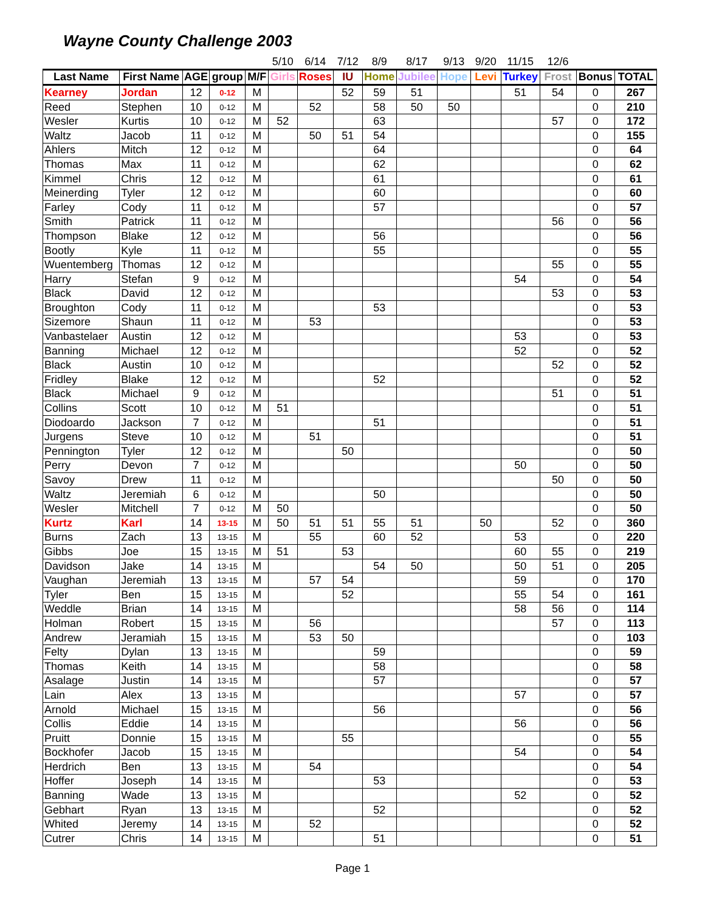Wayne County Challenge 2003
| | | | | | 5/10 | 6/14 | 7/12 | 8/9 | 8/17 | 9/13 | 9/20 | 11/15 | 12/6 | | |
| --- | --- | --- | --- | --- | --- | --- | --- | --- | --- | --- | --- | --- | --- | --- | --- |
| Last Name | First Name | AGE | group | M/F | Girls | Roses | IU | Home | Jubilee | Hope | Levi | Turkey | Frost | Bonus | TOTAL |
| Kearney | Jordan | 12 | 0-12 | M | | | 52 | 59 | 51 | | | 51 | 54 | 0 | 267 |
| Reed | Stephen | 10 | 0-12 | M | | 52 | | 58 | 50 | 50 | | | | 0 | 210 |
| Wesler | Kurtis | 10 | 0-12 | M | 52 | | | 63 | | | | | 57 | 0 | 172 |
| Waltz | Jacob | 11 | 0-12 | M | | 50 | 51 | 54 | | | | | | 0 | 155 |
| Ahlers | Mitch | 12 | 0-12 | M | | | | 64 | | | | | | 0 | 64 |
| Thomas | Max | 11 | 0-12 | M | | | | 62 | | | | | | 0 | 62 |
| Kimmel | Chris | 12 | 0-12 | M | | | | 61 | | | | | | 0 | 61 |
| Meinerding | Tyler | 12 | 0-12 | M | | | | 60 | | | | | | 0 | 60 |
| Farley | Cody | 11 | 0-12 | M | | | | 57 | | | | | | 0 | 57 |
| Smith | Patrick | 11 | 0-12 | M | | | | | | | | | 56 | 0 | 56 |
| Thompson | Blake | 12 | 0-12 | M | | | | 56 | | | | | | 0 | 56 |
| Bootly | Kyle | 11 | 0-12 | M | | | | 55 | | | | | | 0 | 55 |
| Wuentemberg | Thomas | 12 | 0-12 | M | | | | | | | | | 55 | 0 | 55 |
| Harry | Stefan | 9 | 0-12 | M | | | | | | | | 54 | | 0 | 54 |
| Black | David | 12 | 0-12 | M | | | | | | | | | 53 | 0 | 53 |
| Broughton | Cody | 11 | 0-12 | M | | | | 53 | | | | | | 0 | 53 |
| Sizemore | Shaun | 11 | 0-12 | M | | 53 | | | | | | | | 0 | 53 |
| Vanbastelaer | Austin | 12 | 0-12 | M | | | | | | | | 53 | | 0 | 53 |
| Banning | Michael | 12 | 0-12 | M | | | | | | | | 52 | | 0 | 52 |
| Black | Austin | 10 | 0-12 | M | | | | | | | | | 52 | 0 | 52 |
| Fridley | Blake | 12 | 0-12 | M | | | | 52 | | | | | | 0 | 52 |
| Black | Michael | 9 | 0-12 | M | | | | | | | | | 51 | 0 | 51 |
| Collins | Scott | 10 | 0-12 | M | 51 | | | | | | | | | 0 | 51 |
| Diodoardo | Jackson | 7 | 0-12 | M | | | | 51 | | | | | | 0 | 51 |
| Jurgens | Steve | 10 | 0-12 | M | | 51 | | | | | | | | 0 | 51 |
| Pennington | Tyler | 12 | 0-12 | M | | | 50 | | | | | | | 0 | 50 |
| Perry | Devon | 7 | 0-12 | M | | | | | | | | 50 | | 0 | 50 |
| Savoy | Drew | 11 | 0-12 | M | | | | | | | | | 50 | 0 | 50 |
| Waltz | Jeremiah | 6 | 0-12 | M | | | | 50 | | | | | | 0 | 50 |
| Wesler | Mitchell | 7 | 0-12 | M | 50 | | | | | | | | | 0 | 50 |
| Kurtz | Karl | 14 | 13-15 | M | 50 | 51 | 51 | 55 | 51 | | 50 | | 52 | 0 | 360 |
| Burns | Zach | 13 | 13-15 | M | | 55 | | 60 | 52 | | | 53 | | 0 | 220 |
| Gibbs | Joe | 15 | 13-15 | M | 51 | | 53 | | | | | 60 | 55 | 0 | 219 |
| Davidson | Jake | 14 | 13-15 | M | | | | 54 | 50 | | | 50 | 51 | 0 | 205 |
| Vaughan | Jeremiah | 13 | 13-15 | M | | 57 | 54 | | | | | 59 | | 0 | 170 |
| Tyler | Ben | 15 | 13-15 | M | | | 52 | | | | | 55 | 54 | 0 | 161 |
| Weddle | Brian | 14 | 13-15 | M | | | | | | | | 58 | 56 | 0 | 114 |
| Holman | Robert | 15 | 13-15 | M | | 56 | | | | | | | 57 | 0 | 113 |
| Andrew | Jeramiah | 15 | 13-15 | M | | 53 | 50 | | | | | | | 0 | 103 |
| Felty | Dylan | 13 | 13-15 | M | | | | 59 | | | | | | 0 | 59 |
| Thomas | Keith | 14 | 13-15 | M | | | | 58 | | | | | | 0 | 58 |
| Asalage | Justin | 14 | 13-15 | M | | | | 57 | | | | | | 0 | 57 |
| Lain | Alex | 13 | 13-15 | M | | | | | | | | 57 | | 0 | 57 |
| Arnold | Michael | 15 | 13-15 | M | | | | 56 | | | | | | 0 | 56 |
| Collis | Eddie | 14 | 13-15 | M | | | | | | | | 56 | | 0 | 56 |
| Pruitt | Donnie | 15 | 13-15 | M | | | 55 | | | | | | | 0 | 55 |
| Bockhofer | Jacob | 15 | 13-15 | M | | | | | | | | 54 | | 0 | 54 |
| Herdrich | Ben | 13 | 13-15 | M | | 54 | | | | | | | | 0 | 54 |
| Hoffer | Joseph | 14 | 13-15 | M | | | | 53 | | | | | | 0 | 53 |
| Banning | Wade | 13 | 13-15 | M | | | | | | | | 52 | | 0 | 52 |
| Gebhart | Ryan | 13 | 13-15 | M | | | | 52 | | | | | | 0 | 52 |
| Whited | Jeremy | 14 | 13-15 | M | | 52 | | | | | | | | 0 | 52 |
| Cutrer | Chris | 14 | 13-15 | M | | | | 51 | | | | | | 0 | 51 |
Page 1